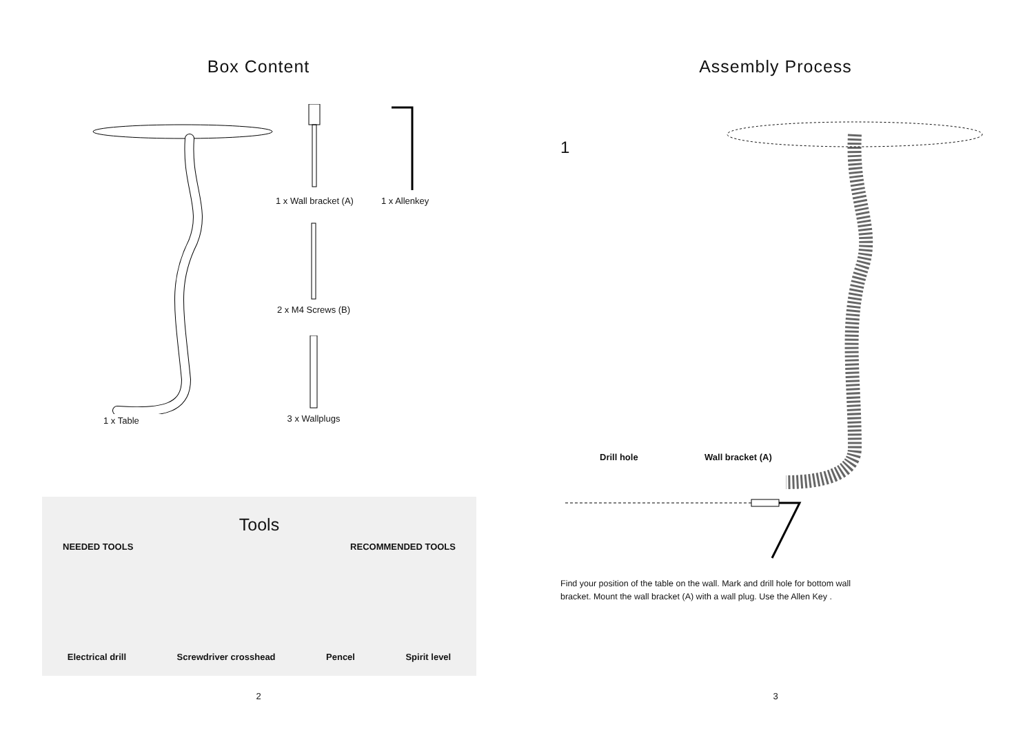Box Content
1 x Table
1 x Wall bracket (A)
1 x Allenkey
2 x M4 Screws (B)
3 x Wallplugs
Tools
NEEDED TOOLS RECOMMENDED TOOLS
Electrical drill Screwdriver crosshead Pencel Spirit level
2
Assembly Process
1
Drill hole Wall bracket (A)
Find your position of the table on the wall. Mark and drill hole for bottom wall bracket. Mount the wall bracket (A) with a wall plug. Use the Allen Key .
3